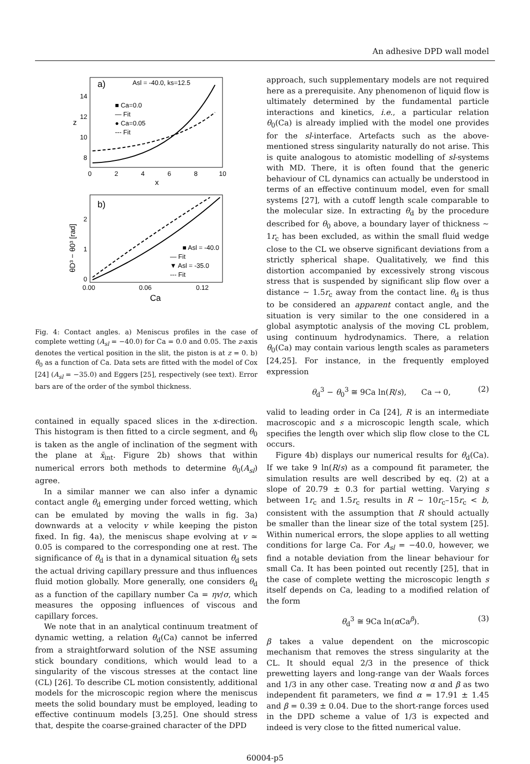An adhesive DPD wall model
a)
Asl = -40.0, ks=12.5
■ Ca=0.0
— Fit
● Ca=0.05
--- Fit
14
12
10
8
z
0
2
4
6
8
10
x
b)
■ Asl = -40.0
— Fit
▼ Asl = -35.0
--- Fit
2
1
0
0.00
0.06
0.12
Ca
θD³ − θ0³ [rad]
Fig. 4: Contact angles. a) Meniscus profiles in the case of complete wetting (A<sub>sl</sub> = −40.0) for Ca = 0.0 and 0.05. The z-axis denotes the vertical position in the slit, the piston is at z = 0. b) θ<sub>0</sub> as a function of Ca. Data sets are fitted with the model of Cox [24] (A<sub>sl</sub> = −35.0) and Eggers [25], respectively (see text). Error bars are of the order of the symbol thickness.
contained in equally spaced slices in the x-direction. This histogram is then fitted to a circle segment, and θ<sub>0</sub> is taken as the angle of inclination of the segment with the plane at x̄<sub>int</sub>. Figure 2b) shows that within numerical errors both methods to determine θ<sub>0</sub>(A<sub>sl</sub>) agree.
In a similar manner we can also infer a dynamic contact angle θ<sub>d</sub> emerging under forced wetting, which can be emulated by moving the walls in fig. 3a) downwards at a velocity v while keeping the piston fixed. In fig. 4a), the meniscus shape evolving at v ≃ 0.05 is compared to the corresponding one at rest. The significance of θ<sub>d</sub> is that in a dynamical situation θ<sub>d</sub> sets the actual driving capillary pressure and thus influences fluid motion globally. More generally, one considers θ<sub>d</sub> as a function of the capillary number Ca = ηv/σ, which measures the opposing influences of viscous and capillary forces.
We note that in an analytical continuum treatment of dynamic wetting, a relation θ<sub>d</sub>(Ca) cannot be inferred from a straightforward solution of the NSE assuming stick boundary conditions, which would lead to a singularity of the viscous stresses at the contact line (CL) [26]. To describe CL motion consistently, additional models for the microscopic region where the meniscus meets the solid boundary must be employed, leading to effective continuum models [3,25]. One should stress that, despite the coarse-grained character of the DPD
approach, such supplementary models are not required here as a prerequisite. Any phenomenon of liquid flow is ultimately determined by the fundamental particle interactions and kinetics, i.e., a particular relation θ<sub>0</sub>(Ca) is already implied with the model one provides for the sl-interface. Artefacts such as the above-mentioned stress singularity naturally do not arise. This is quite analogous to atomistic modelling of sl-systems with MD. There, it is often found that the generic behaviour of CL dynamics can actually be understood in terms of an effective continuum model, even for small systems [27], with a cutoff length scale comparable to the molecular size. In extracting θ<sub>d</sub> by the procedure described for θ<sub>0</sub> above, a boundary layer of thickness ∼ 1r<sub>c</sub> has been excluded, as within the small fluid wedge close to the CL we observe significant deviations from a strictly spherical shape. Qualitatively, we find this distortion accompanied by excessively strong viscous stress that is suspended by significant slip flow over a distance ∼ 1.5r<sub>c</sub> away from the contact line. θ<sub>d</sub> is thus to be considered an apparent contact angle, and the situation is very similar to the one considered in a global asymptotic analysis of the moving CL problem, using continuum hydrodynamics. There, a relation θ<sub>0</sub>(Ca) may contain various length scales as parameters [24,25]. For instance, in the frequently employed expression
θ<sub>d</sub><sup>3</sup> − θ<sub>0</sub><sup>3</sup> ≅ 9Ca ln(R/s), Ca → 0, (2)
valid to leading order in Ca [24], R is an intermediate macroscopic and s a microscopic length scale, which specifies the length over which slip flow close to the CL occurs.
Figure 4b) displays our numerical results for θ<sub>d</sub>(Ca). If we take 9 ln(R/s) as a compound fit parameter, the simulation results are well described by eq. (2) at a slope of 20.79 ± 0.3 for partial wetting. Varying s between 1r<sub>c</sub> and 1.5r<sub>c</sub> results in R ∼ 10r<sub>c</sub>–15r<sub>c</sub> < b, consistent with the assumption that R should actually be smaller than the linear size of the total system [25]. Within numerical errors, the slope applies to all wetting conditions for large Ca. For A<sub>sl</sub> = −40.0, however, we find a notable deviation from the linear behaviour for small Ca. It has been pointed out recently [25], that in the case of complete wetting the microscopic length s itself depends on Ca, leading to a modified relation of the form
θ<sub>d</sub><sup>3</sup> ≅ 9Ca ln(α Ca<sup>β</sup>). (3)
β takes a value dependent on the microscopic mechanism that removes the stress singularity at the CL. It should equal 2/3 in the presence of thick prewetting layers and long-range van der Waals forces and 1/3 in any other case. Treating now α and β as two independent fit parameters, we find α = 17.91 ± 1.45 and β = 0.39 ± 0.04. Due to the short-range forces used in the DPD scheme a value of 1/3 is expected and indeed is very close to the fitted numerical value.
60004-p5